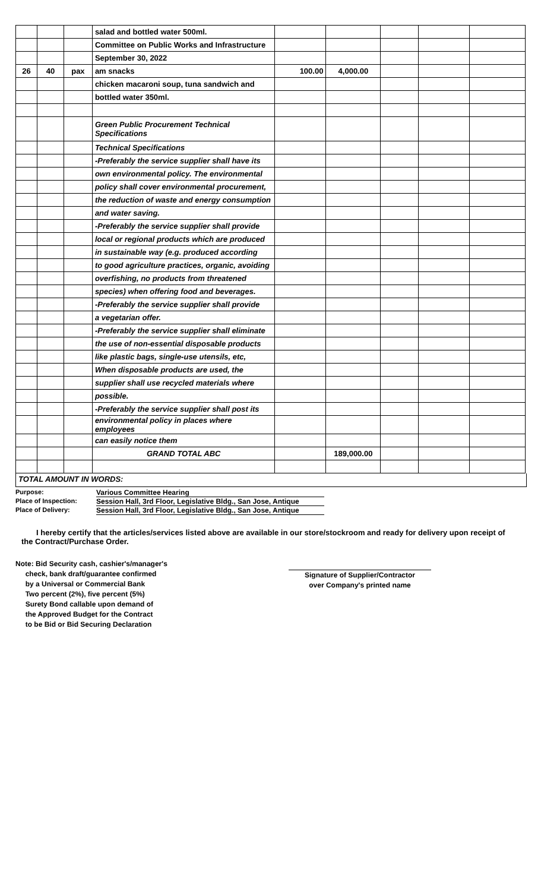| | | | salad and bottled water 500ml. | | | | | |
| | | | Committee on Public Works and Infrastructure | | | | | |
| | | | September 30, 2022 | | | | | |
| 26 | 40 | pax | am snacks | 100.00 | 4,000.00 | | | |
| | | | chicken macaroni soup, tuna sandwich and | | | | | |
| | | | bottled water 350ml. | | | | | |
| | | | Green Public Procurement Technical Specifications | | | | | |
| | | | Technical Specifications | | | | | |
| | | | -Preferably the service supplier shall have its | | | | | |
| | | | own environmental policy. The environmental | | | | | |
| | | | policy shall cover environmental procurement, | | | | | |
| | | | the reduction of waste and energy consumption | | | | | |
| | | | and water saving. | | | | | |
| | | | -Preferably the service supplier shall provide | | | | | |
| | | | local or regional products which are produced | | | | | |
| | | | in sustainable way (e.g. produced according | | | | | |
| | | | to good agriculture practices, organic, avoiding | | | | | |
| | | | overfishing, no products from threatened | | | | | |
| | | | species) when offering food and beverages. | | | | | |
| | | | -Preferably the service supplier shall provide | | | | | |
| | | | a vegetarian offer. | | | | | |
| | | | -Preferably the service supplier shall eliminate | | | | | |
| | | | the use of non-essential disposable products | | | | | |
| | | | like plastic bags, single-use utensils, etc, | | | | | |
| | | | When disposable products are used, the | | | | | |
| | | | supplier shall use recycled materials where | | | | | |
| | | | possible. | | | | | |
| | | | -Preferably the service supplier shall post its | | | | | |
| | | | environmental policy in places where employees | | | | | |
| | | | can easily notice them | | | | | |
| | | | GRAND TOTAL ABC | | 189,000.00 | | | |
TOTAL AMOUNT IN WORDS:
Purpose: Various Committee Hearing
Place of Inspection: Session Hall, 3rd Floor, Legislative Bldg., San Jose, Antique
Place of Delivery: Session Hall, 3rd Floor, Legislative Bldg., San Jose, Antique
I hereby certify that the articles/services listed above are available in our store/stockroom and ready for delivery upon receipt of the Contract/Purchase Order.
Note: Bid Security cash, cashier's/manager's
check, bank draft/guarantee confirmed
by a Universal or Commercial Bank
Two percent (2%), five percent (5%)
Surety Bond callable upon demand of
the Approved Budget for the Contract
to be Bid or Bid Securing Declaration
Signature of Supplier/Contractor
over Company's printed name